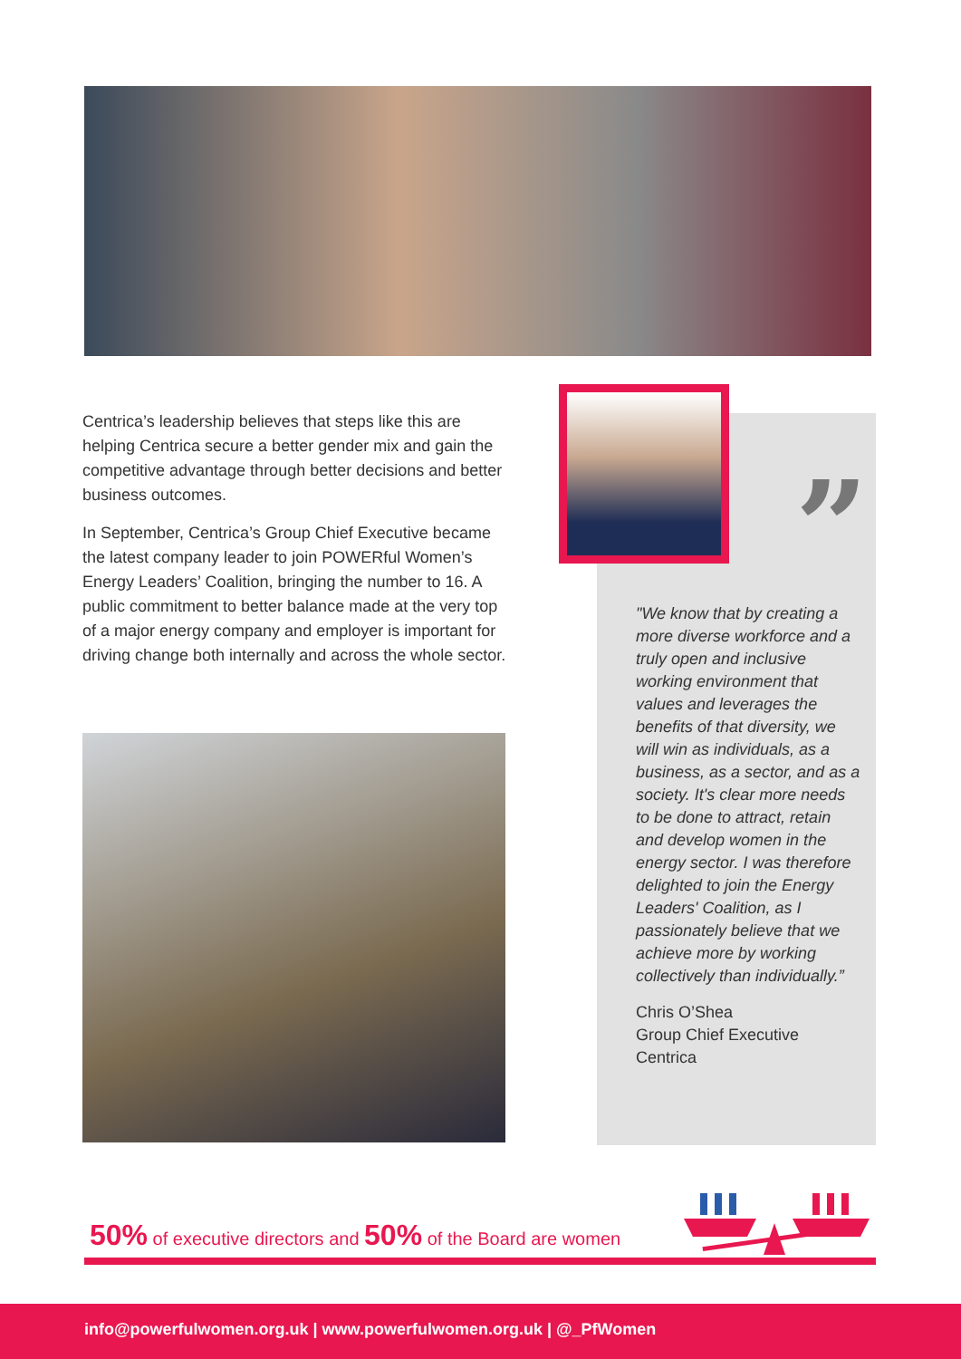Centrica’s leadership believes that steps like this are helping Centrica secure a better gender mix and gain the competitive advantage through better decisions and better business outcomes.
In September, Centrica’s Group Chief Executive became the latest company leader to join POWERful Women’s Energy Leaders’ Coalition, bringing the number to 16. A public commitment to better balance made at the very top of a major energy company and employer is important for driving change both internally and across the whole sector.
”
"We know that by creating a more diverse workforce and a truly open and inclusive working environment that values and leverages the benefits of that diversity, we will win as individuals, as a business, as a sector, and as a society. It's clear more needs to be done to attract, retain and develop women in the energy sector. I was therefore delighted to join the Energy Leaders' Coalition, as I passionately believe that we achieve more by working collectively than individually.”
Chris O’Shea
Group Chief Executive
Centrica
50% of executive directors and 50% of the Board are women
info@powerfulwomen.org.uk | www.powerfulwomen.org.uk | @_PfWomen